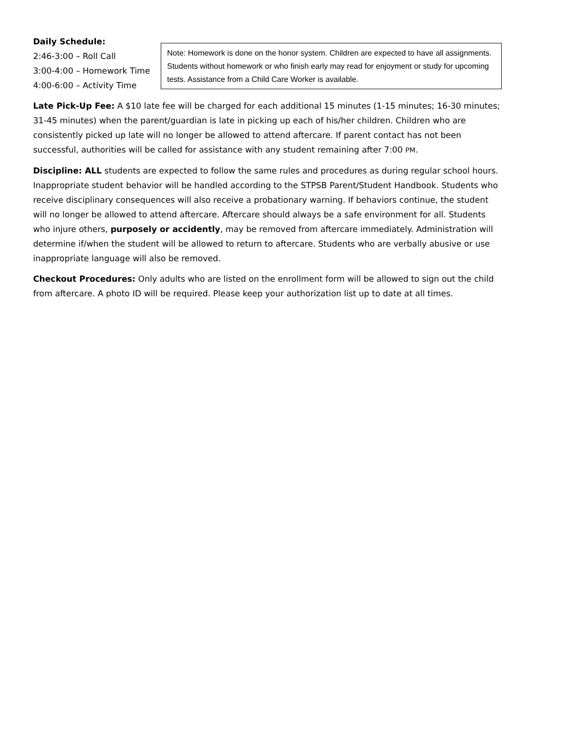Daily Schedule:
2:46-3:00 – Roll Call
3:00-4:00 – Homework Time
4:00-6:00 – Activity Time
Note: Homework is done on the honor system. Children are expected to have all assignments. Students without homework or who finish early may read for enjoyment or study for upcoming tests. Assistance from a Child Care Worker is available.
Late Pick-Up Fee: A $10 late fee will be charged for each additional 15 minutes (1-15 minutes; 16-30 minutes; 31-45 minutes) when the parent/guardian is late in picking up each of his/her children. Children who are consistently picked up late will no longer be allowed to attend aftercare. If parent contact has not been successful, authorities will be called for assistance with any student remaining after 7:00 PM.
Discipline: ALL students are expected to follow the same rules and procedures as during regular school hours. Inappropriate student behavior will be handled according to the STPSB Parent/Student Handbook. Students who receive disciplinary consequences will also receive a probationary warning. If behaviors continue, the student will no longer be allowed to attend aftercare. Aftercare should always be a safe environment for all. Students who injure others, purposely or accidently, may be removed from aftercare immediately. Administration will determine if/when the student will be allowed to return to aftercare. Students who are verbally abusive or use inappropriate language will also be removed.
Checkout Procedures: Only adults who are listed on the enrollment form will be allowed to sign out the child from aftercare. A photo ID will be required. Please keep your authorization list up to date at all times.